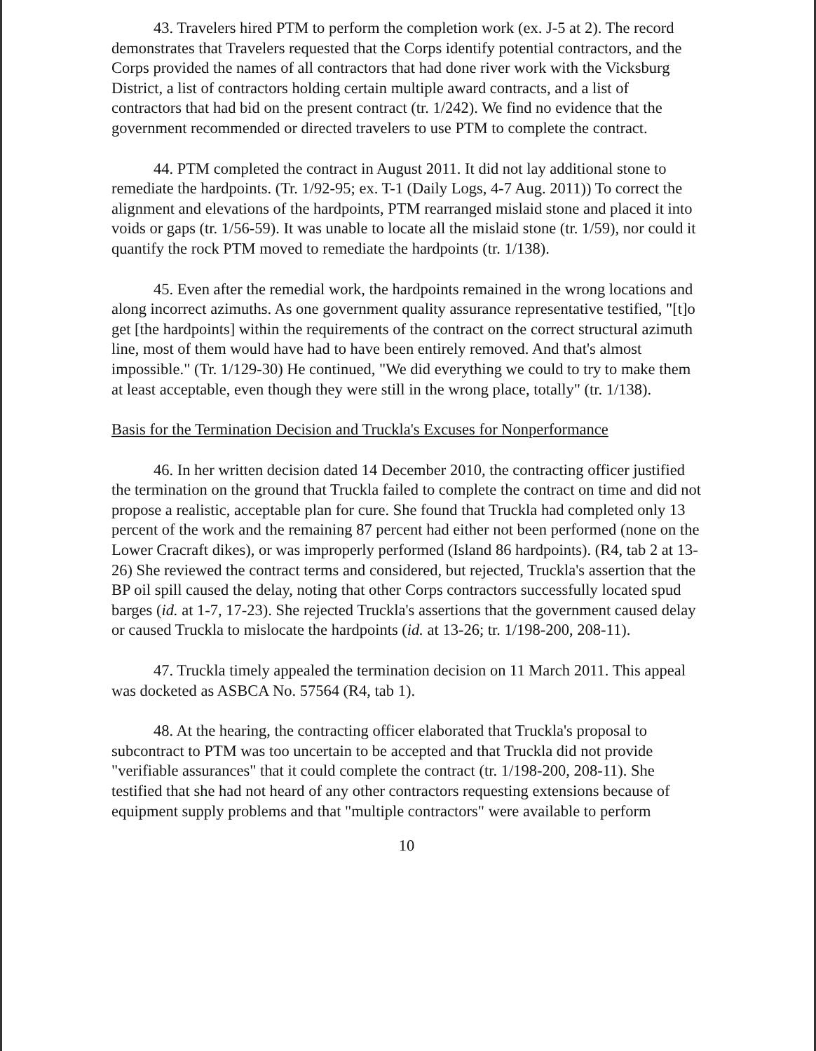43. Travelers hired PTM to perform the completion work (ex. J-5 at 2). The record demonstrates that Travelers requested that the Corps identify potential contractors, and the Corps provided the names of all contractors that had done river work with the Vicksburg District, a list of contractors holding certain multiple award contracts, and a list of contractors that had bid on the present contract (tr. 1/242). We find no evidence that the government recommended or directed travelers to use PTM to complete the contract.
44. PTM completed the contract in August 2011. It did not lay additional stone to remediate the hardpoints. (Tr. 1/92-95; ex. T-1 (Daily Logs, 4-7 Aug. 2011)) To correct the alignment and elevations of the hardpoints, PTM rearranged mislaid stone and placed it into voids or gaps (tr. 1/56-59). It was unable to locate all the mislaid stone (tr. 1/59), nor could it quantify the rock PTM moved to remediate the hardpoints (tr. 1/138).
45. Even after the remedial work, the hardpoints remained in the wrong locations and along incorrect azimuths. As one government quality assurance representative testified, "[t]o get [the hardpoints] within the requirements of the contract on the correct structural azimuth line, most of them would have had to have been entirely removed. And that's almost impossible." (Tr. 1/129-30) He continued, "We did everything we could to try to make them at least acceptable, even though they were still in the wrong place, totally" (tr. 1/138).
Basis for the Termination Decision and Truckla's Excuses for Nonperformance
46. In her written decision dated 14 December 2010, the contracting officer justified the termination on the ground that Truckla failed to complete the contract on time and did not propose a realistic, acceptable plan for cure. She found that Truckla had completed only 13 percent of the work and the remaining 87 percent had either not been performed (none on the Lower Cracraft dikes), or was improperly performed (Island 86 hardpoints). (R4, tab 2 at 13-26) She reviewed the contract terms and considered, but rejected, Truckla's assertion that the BP oil spill caused the delay, noting that other Corps contractors successfully located spud barges (id. at 1-7, 17-23). She rejected Truckla's assertions that the government caused delay or caused Truckla to mislocate the hardpoints (id. at 13-26; tr. 1/198-200, 208-11).
47. Truckla timely appealed the termination decision on 11 March 2011. This appeal was docketed as ASBCA No. 57564 (R4, tab 1).
48. At the hearing, the contracting officer elaborated that Truckla's proposal to subcontract to PTM was too uncertain to be accepted and that Truckla did not provide "verifiable assurances" that it could complete the contract (tr. 1/198-200, 208-11). She testified that she had not heard of any other contractors requesting extensions because of equipment supply problems and that "multiple contractors" were available to perform
10